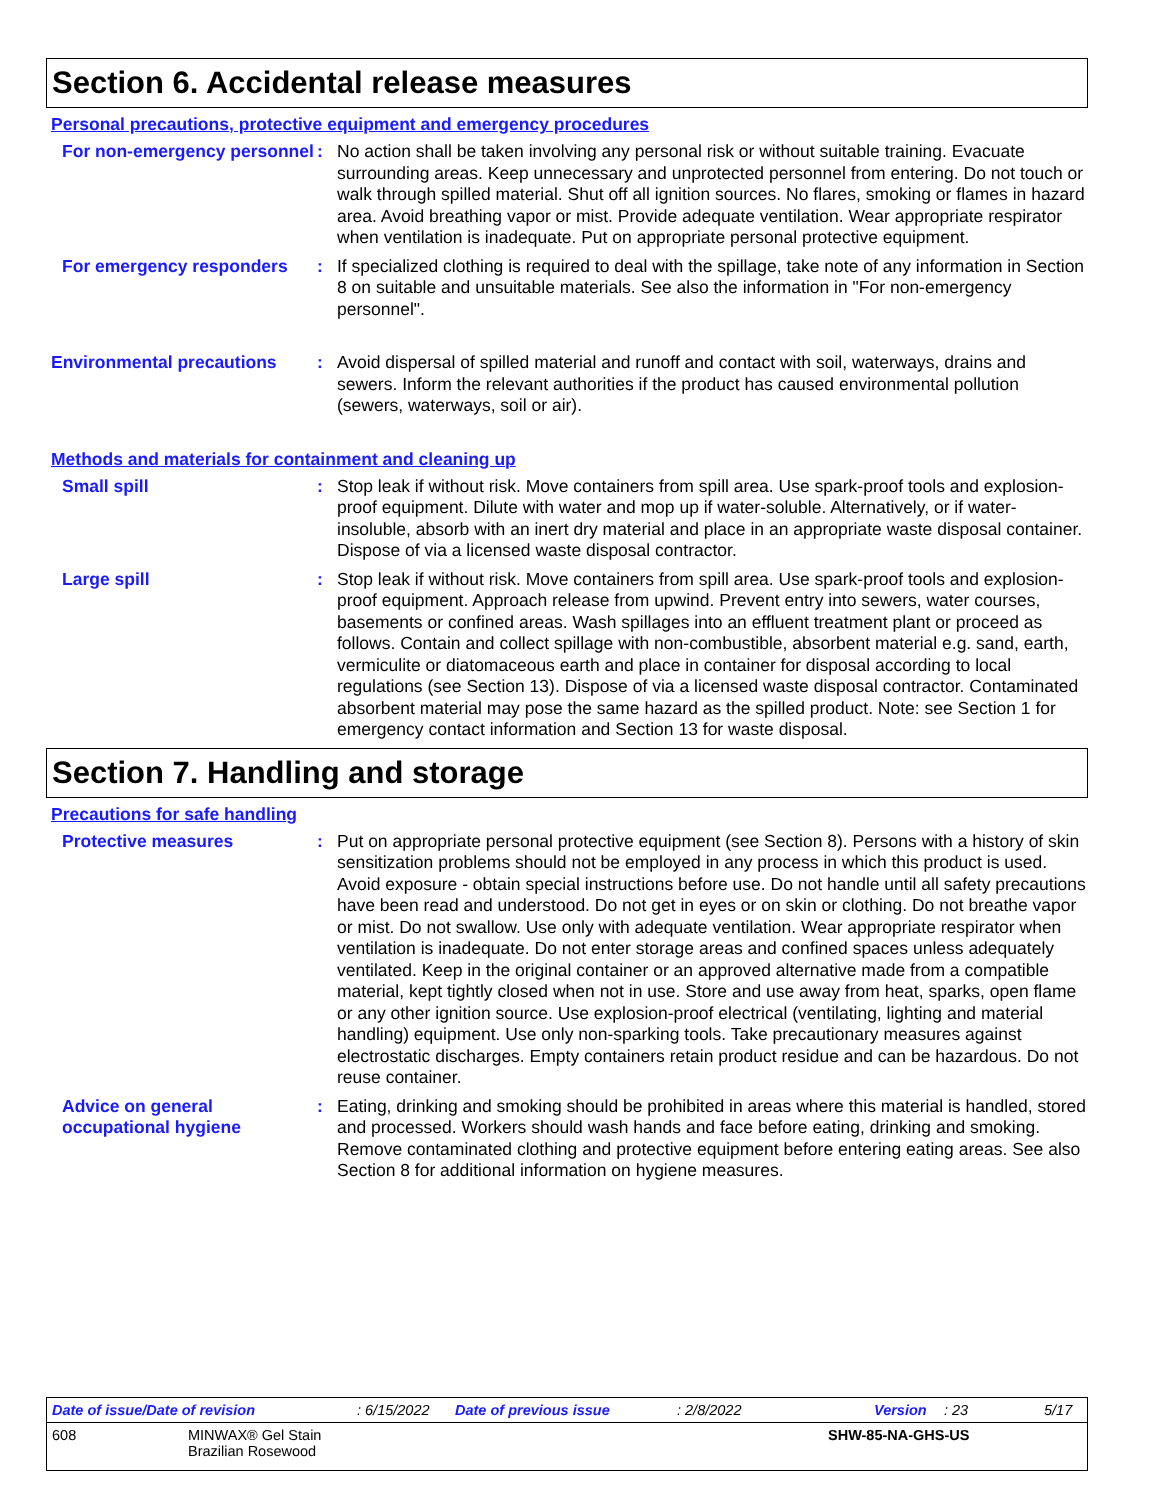Section 6. Accidental release measures
Personal precautions, protective equipment and emergency procedures
For non-emergency personnel
: No action shall be taken involving any personal risk or without suitable training. Evacuate surrounding areas. Keep unnecessary and unprotected personnel from entering. Do not touch or walk through spilled material. Shut off all ignition sources. No flares, smoking or flames in hazard area. Avoid breathing vapor or mist. Provide adequate ventilation. Wear appropriate respirator when ventilation is inadequate. Put on appropriate personal protective equipment.
For emergency responders : If specialized clothing is required to deal with the spillage, take note of any information in Section 8 on suitable and unsuitable materials. See also the information in "For non-emergency personnel".
Environmental precautions : Avoid dispersal of spilled material and runoff and contact with soil, waterways, drains and sewers. Inform the relevant authorities if the product has caused environmental pollution (sewers, waterways, soil or air).
Methods and materials for containment and cleaning up
Small spill : Stop leak if without risk. Move containers from spill area. Use spark-proof tools and explosion-proof equipment. Dilute with water and mop up if water-soluble. Alternatively, or if water-insoluble, absorb with an inert dry material and place in an appropriate waste disposal container. Dispose of via a licensed waste disposal contractor.
Large spill : Stop leak if without risk. Move containers from spill area. Use spark-proof tools and explosion-proof equipment. Approach release from upwind. Prevent entry into sewers, water courses, basements or confined areas. Wash spillages into an effluent treatment plant or proceed as follows. Contain and collect spillage with non-combustible, absorbent material e.g. sand, earth, vermiculite or diatomaceous earth and place in container for disposal according to local regulations (see Section 13). Dispose of via a licensed waste disposal contractor. Contaminated absorbent material may pose the same hazard as the spilled product. Note: see Section 1 for emergency contact information and Section 13 for waste disposal.
Section 7. Handling and storage
Precautions for safe handling
Protective measures : Put on appropriate personal protective equipment (see Section 8). Persons with a history of skin sensitization problems should not be employed in any process in which this product is used. Avoid exposure - obtain special instructions before use. Do not handle until all safety precautions have been read and understood. Do not get in eyes or on skin or clothing. Do not breathe vapor or mist. Do not swallow. Use only with adequate ventilation. Wear appropriate respirator when ventilation is inadequate. Do not enter storage areas and confined spaces unless adequately ventilated. Keep in the original container or an approved alternative made from a compatible material, kept tightly closed when not in use. Store and use away from heat, sparks, open flame or any other ignition source. Use explosion-proof electrical (ventilating, lighting and material handling) equipment. Use only non-sparking tools. Take precautionary measures against electrostatic discharges. Empty containers retain product residue and can be hazardous. Do not reuse container.
Advice on general occupational hygiene
: Eating, drinking and smoking should be prohibited in areas where this material is handled, stored and processed. Workers should wash hands and face before eating, drinking and smoking. Remove contaminated clothing and protective equipment before entering eating areas. See also Section 8 for additional information on hygiene measures.
Date of issue/Date of revision: 6/15/2022 Date of previous issue: 2/8/2022 Version: 23 5/17
608 MINWAX® Gel Stain
Brazilian Rosewood SHW-85-NA-GHS-US